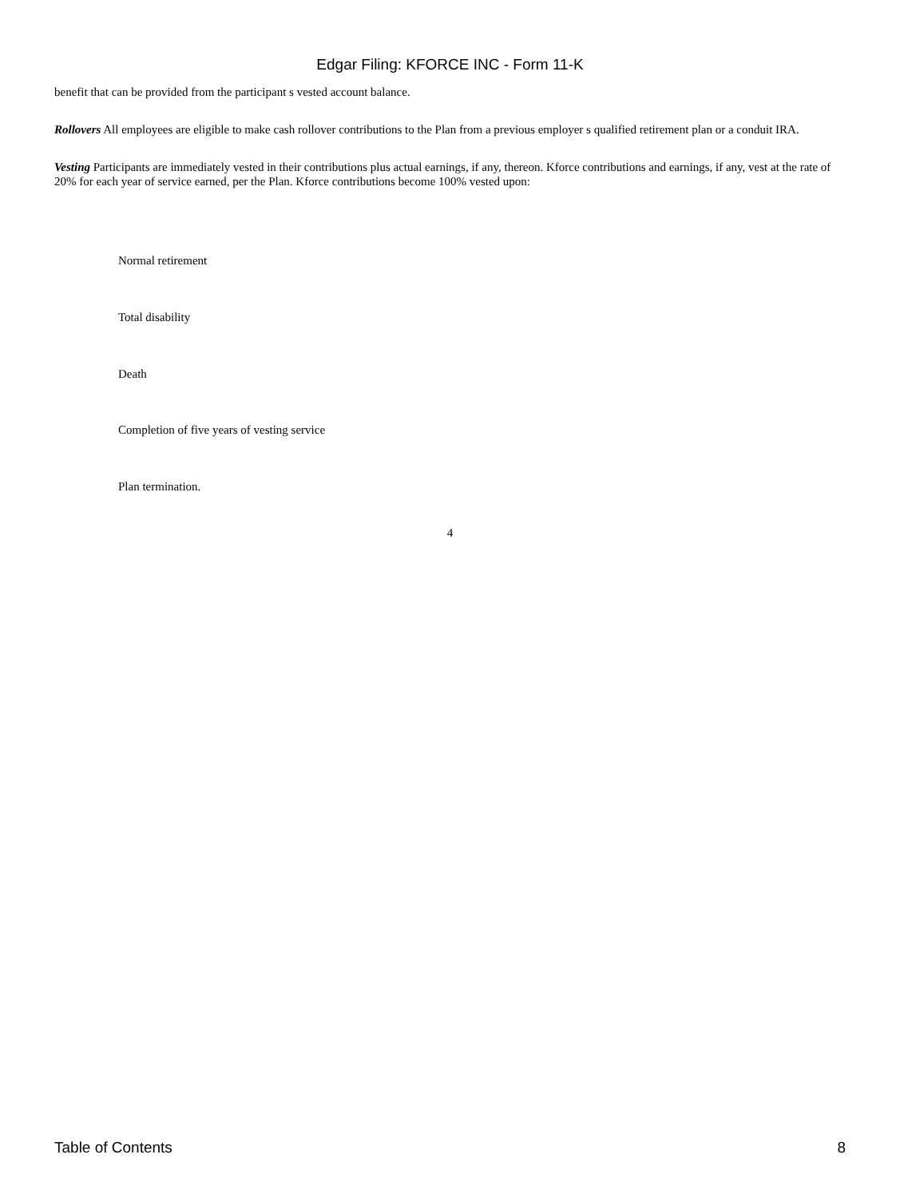Edgar Filing: KFORCE INC - Form 11-K
benefit that can be provided from the participant s vested account balance.
Rollovers All employees are eligible to make cash rollover contributions to the Plan from a previous employer s qualified retirement plan or a conduit IRA.
Vesting Participants are immediately vested in their contributions plus actual earnings, if any, thereon. Kforce contributions and earnings, if any, vest at the rate of 20% for each year of service earned, per the Plan. Kforce contributions become 100% vested upon:
Normal retirement
Total disability
Death
Completion of five years of vesting service
Plan termination.
4
Table of Contents 8